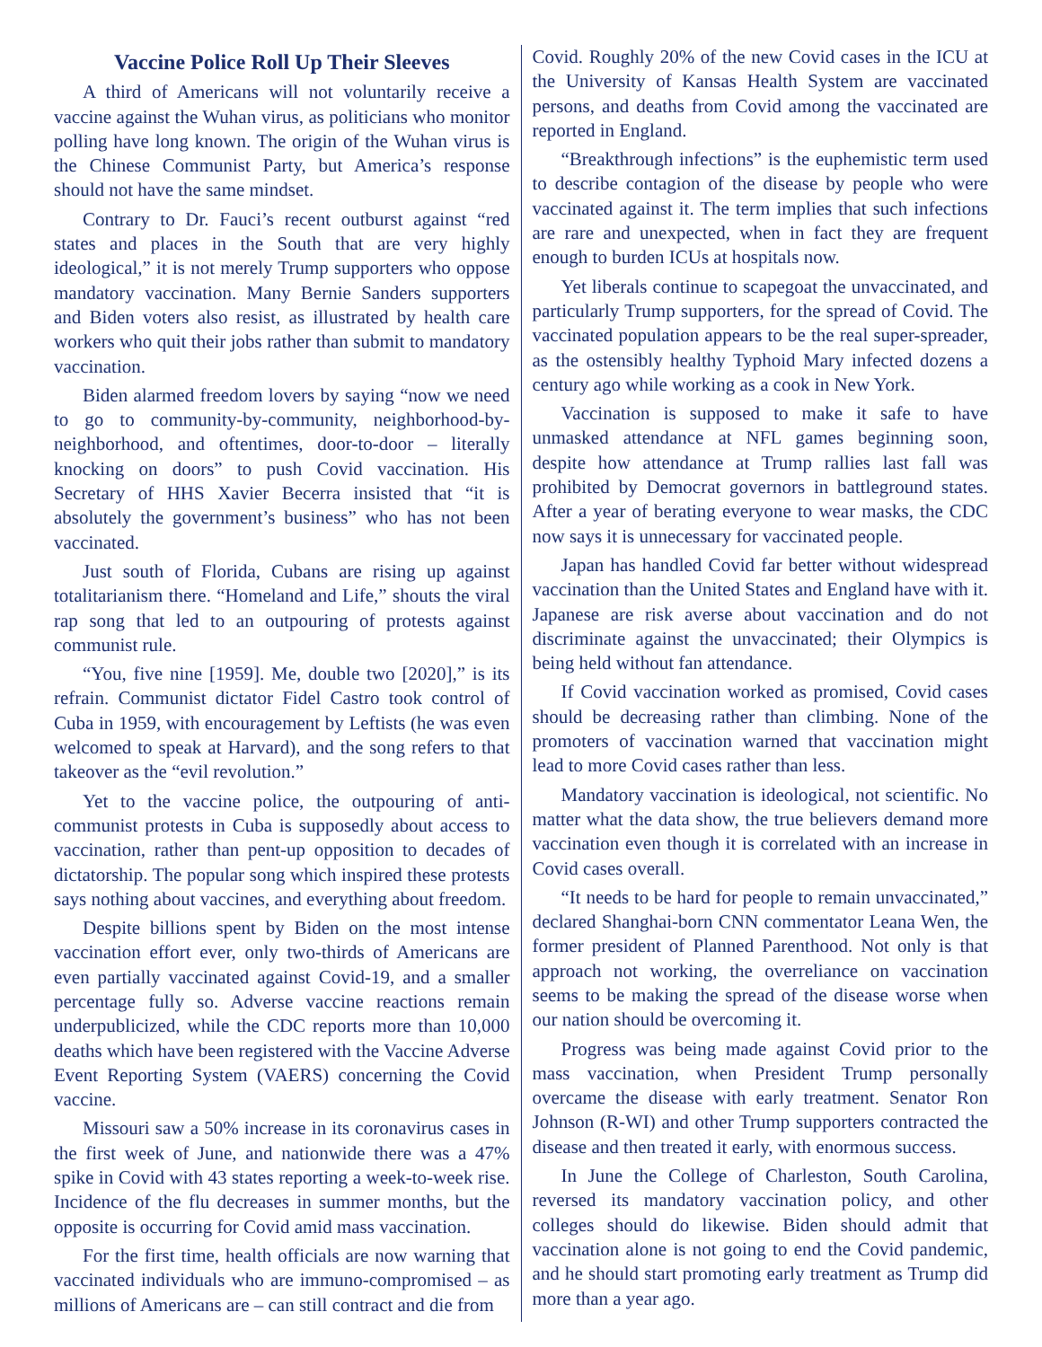Vaccine Police Roll Up Their Sleeves
A third of Americans will not voluntarily receive a vaccine against the Wuhan virus, as politicians who monitor polling have long known. The origin of the Wuhan virus is the Chinese Communist Party, but America’s response should not have the same mindset.
Contrary to Dr. Fauci’s recent outburst against “red states and places in the South that are very highly ideological,” it is not merely Trump supporters who oppose mandatory vaccination. Many Bernie Sanders supporters and Biden voters also resist, as illustrated by health care workers who quit their jobs rather than submit to mandatory vaccination.
Biden alarmed freedom lovers by saying “now we need to go to community-by-community, neighborhood-by-neighborhood, and oftentimes, door-to-door – literally knocking on doors” to push Covid vaccination. His Secretary of HHS Xavier Becerra insisted that “it is absolutely the government’s business” who has not been vaccinated.
Just south of Florida, Cubans are rising up against totalitarianism there. “Homeland and Life,” shouts the viral rap song that led to an outpouring of protests against communist rule.
“You, five nine [1959]. Me, double two [2020],” is its refrain. Communist dictator Fidel Castro took control of Cuba in 1959, with encouragement by Leftists (he was even welcomed to speak at Harvard), and the song refers to that takeover as the “evil revolution.”
Yet to the vaccine police, the outpouring of anti-communist protests in Cuba is supposedly about access to vaccination, rather than pent-up opposition to decades of dictatorship. The popular song which inspired these protests says nothing about vaccines, and everything about freedom.
Despite billions spent by Biden on the most intense vaccination effort ever, only two-thirds of Americans are even partially vaccinated against Covid-19, and a smaller percentage fully so. Adverse vaccine reactions remain underpublicized, while the CDC reports more than 10,000 deaths which have been registered with the Vaccine Adverse Event Reporting System (VAERS) concerning the Covid vaccine.
Missouri saw a 50% increase in its coronavirus cases in the first week of June, and nationwide there was a 47% spike in Covid with 43 states reporting a week-to-week rise. Incidence of the flu decreases in summer months, but the opposite is occurring for Covid amid mass vaccination.
For the first time, health officials are now warning that vaccinated individuals who are immuno-compromised – as millions of Americans are – can still contract and die from
Covid. Roughly 20% of the new Covid cases in the ICU at the University of Kansas Health System are vaccinated persons, and deaths from Covid among the vaccinated are reported in England.
“Breakthrough infections” is the euphemistic term used to describe contagion of the disease by people who were vaccinated against it. The term implies that such infections are rare and unexpected, when in fact they are frequent enough to burden ICUs at hospitals now.
Yet liberals continue to scapegoat the unvaccinated, and particularly Trump supporters, for the spread of Covid. The vaccinated population appears to be the real super-spreader, as the ostensibly healthy Typhoid Mary infected dozens a century ago while working as a cook in New York.
Vaccination is supposed to make it safe to have unmasked attendance at NFL games beginning soon, despite how attendance at Trump rallies last fall was prohibited by Democrat governors in battleground states. After a year of berating everyone to wear masks, the CDC now says it is unnecessary for vaccinated people.
Japan has handled Covid far better without widespread vaccination than the United States and England have with it. Japanese are risk averse about vaccination and do not discriminate against the unvaccinated; their Olympics is being held without fan attendance.
If Covid vaccination worked as promised, Covid cases should be decreasing rather than climbing. None of the promoters of vaccination warned that vaccination might lead to more Covid cases rather than less.
Mandatory vaccination is ideological, not scientific. No matter what the data show, the true believers demand more vaccination even though it is correlated with an increase in Covid cases overall.
“It needs to be hard for people to remain unvaccinated,” declared Shanghai-born CNN commentator Leana Wen, the former president of Planned Parenthood. Not only is that approach not working, the overreliance on vaccination seems to be making the spread of the disease worse when our nation should be overcoming it.
Progress was being made against Covid prior to the mass vaccination, when President Trump personally overcame the disease with early treatment. Senator Ron Johnson (R-WI) and other Trump supporters contracted the disease and then treated it early, with enormous success.
In June the College of Charleston, South Carolina, reversed its mandatory vaccination policy, and other colleges should do likewise. Biden should admit that vaccination alone is not going to end the Covid pandemic, and he should start promoting early treatment as Trump did more than a year ago.